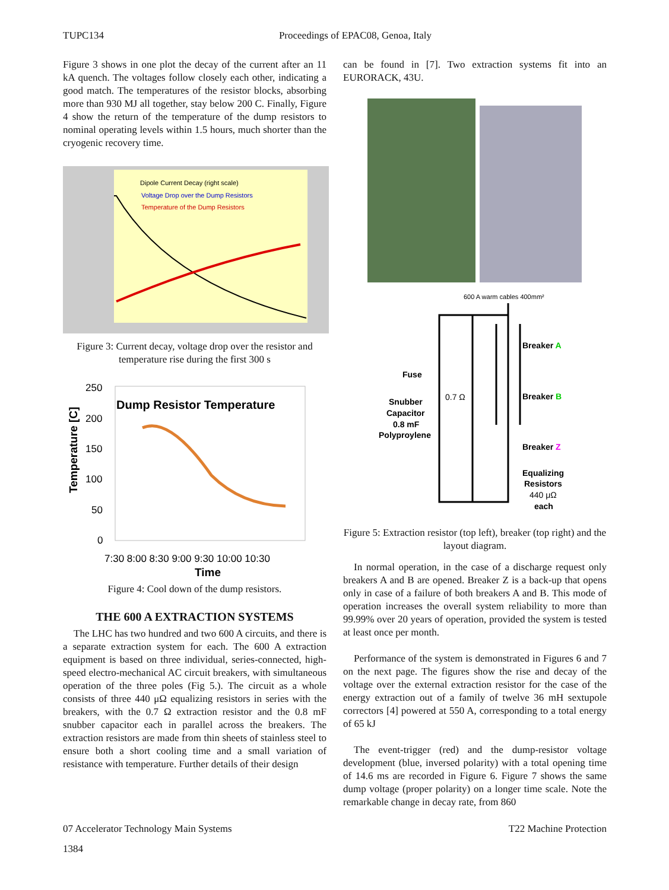TUPC134 Proceedings of EPAC08, Genoa, Italy
Figure 3 shows in one plot the decay of the current after an 11 kA quench. The voltages follow closely each other, indicating a good match. The temperatures of the resistor blocks, absorbing more than 930 MJ all together, stay below 200 C. Finally, Figure 4 show the return of the temperature of the dump resistors to nominal operating levels within 1.5 hours, much shorter than the cryogenic recovery time.
Dipole Current Decay (right scale)
Voltage Drop over the Dump Resistors
Temperature of the Dump Resistors
Figure 3: Current decay, voltage drop over the resistor and temperature rise during the first 300 s
250
200
150
100
50
0
Dump Resistor Temperature
Temperature [C]
7:30 8:00 8:30 9:00 9:30 10:00 10:30
Time
Figure 4: Cool down of the dump resistors.
THE 600 A EXTRACTION SYSTEMS
The LHC has two hundred and two 600 A circuits, and there is a separate extraction system for each. The 600 A extraction equipment is based on three individual, series-connected, high-speed electro-mechanical AC circuit breakers, with simultaneous operation of the three poles (Fig 5.). The circuit as a whole consists of three 440 μΩ equalizing resistors in series with the breakers, with the 0.7 Ω extraction resistor and the 0.8 mF snubber capacitor each in parallel across the breakers. The extraction resistors are made from thin sheets of stainless steel to ensure both a short cooling time and a small variation of resistance with temperature. Further details of their design
can be found in [7]. Two extraction systems fit into an EURORACK, 43U.
600 A warm cables 400mm²
Fuse
Snubber
Capacitor
0.8 mF
Polyproylene
0.7 Ω
Breaker A
Breaker B
Breaker Z
Equalizing
Resistors
440 μΩ
each
Figure 5: Extraction resistor (top left), breaker (top right) and the layout diagram.
In normal operation, in the case of a discharge request only breakers A and B are opened. Breaker Z is a back-up that opens only in case of a failure of both breakers A and B. This mode of operation increases the overall system reliability to more than 99.99% over 20 years of operation, provided the system is tested at least once per month.
Performance of the system is demonstrated in Figures 6 and 7 on the next page. The figures show the rise and decay of the voltage over the external extraction resistor for the case of the energy extraction out of a family of twelve 36 mH sextupole correctors [4] powered at 550 A, corresponding to a total energy of 65 kJ
The event-trigger (red) and the dump-resistor voltage development (blue, inversed polarity) with a total opening time of 14.6 ms are recorded in Figure 6. Figure 7 shows the same dump voltage (proper polarity) on a longer time scale. Note the remarkable change in decay rate, from 860
07 Accelerator Technology Main Systems T22 Machine Protection
1384